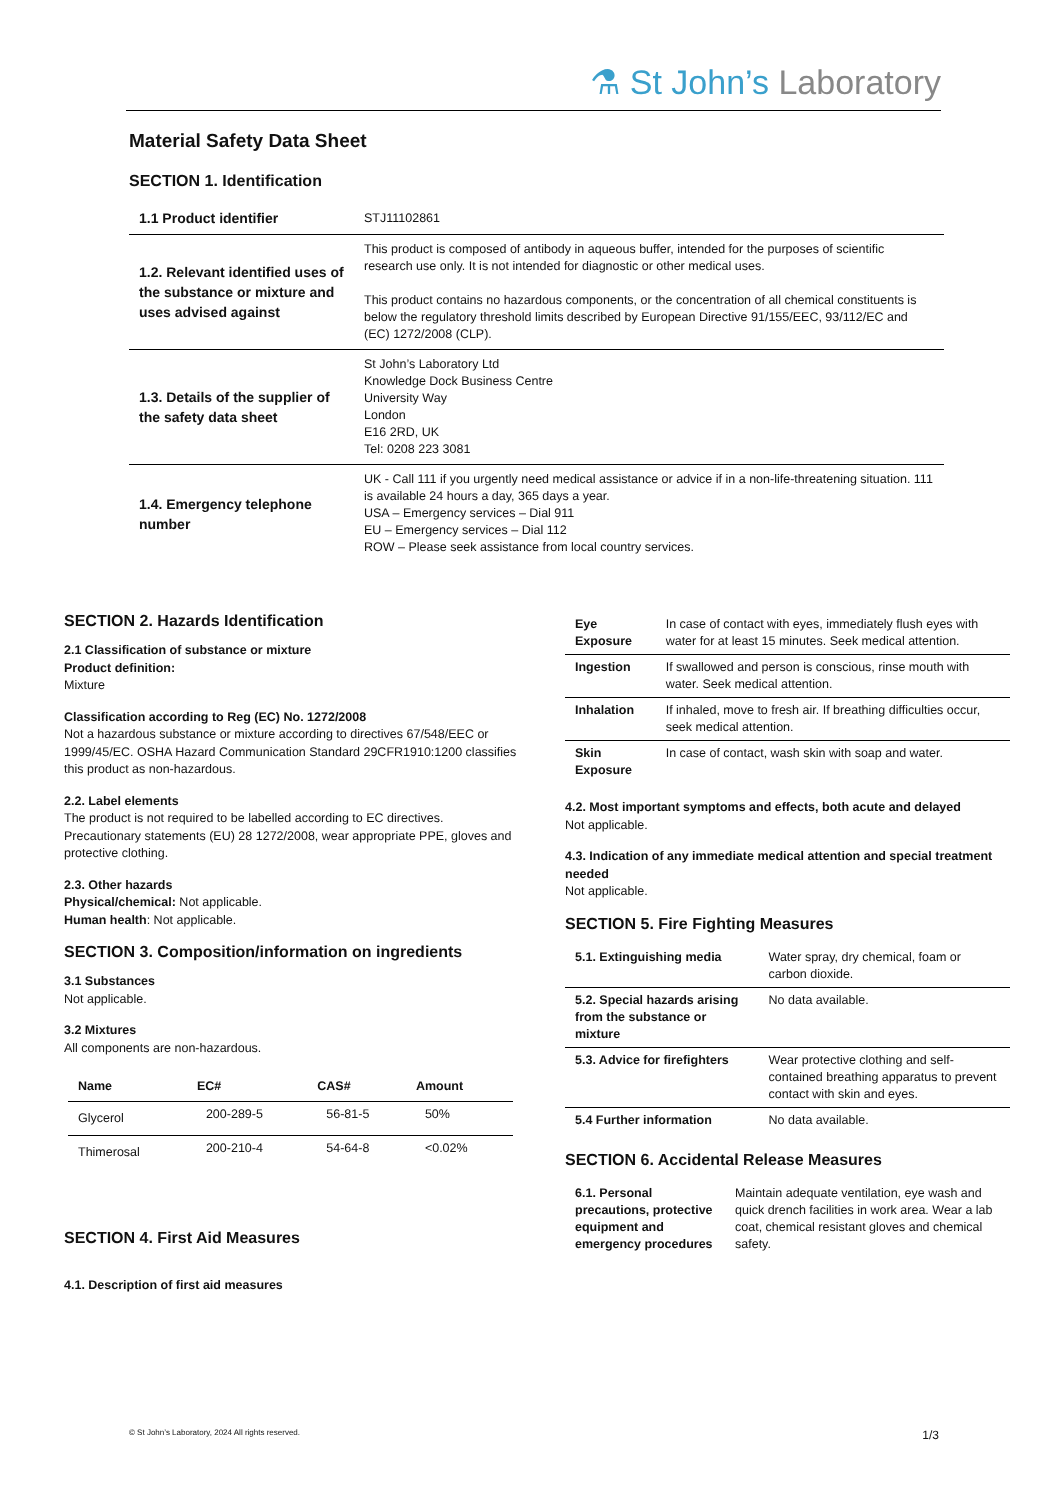⚗ St John’s Laboratory
Material Safety Data Sheet
SECTION 1. Identification
| 1.1 Product identifier | STJ11102861 |
| 1.2. Relevant identified uses of the substance or mixture and uses advised against | This product is composed of antibody in aqueous buffer, intended for the purposes of scientific research use only. It is not intended for diagnostic or other medical uses. This product contains no hazardous components, or the concentration of all chemical constituents is below the regulatory threshold limits described by European Directive 91/155/EEC, 93/112/EC and (EC) 1272/2008 (CLP). |
| 1.3. Details of the supplier of the safety data sheet | St John’s Laboratory Ltd Knowledge Dock Business Centre University Way London E16 2RD, UK Tel: 0208 223 3081 |
| 1.4. Emergency telephone number | UK - Call 111 if you urgently need medical assistance or advice if in a non-life-threatening situation. 111 is available 24 hours a day, 365 days a year. USA – Emergency services – Dial 911 EU – Emergency services – Dial 112 ROW – Please seek assistance from local country services. |
SECTION 2. Hazards Identification
2.1 Classification of substance or mixture
Product definition:
Mixture
Classification according to Reg (EC) No. 1272/2008
Not a hazardous substance or mixture according to directives 67/548/EEC or 1999/45/EC. OSHA Hazard Communication Standard 29CFR1910:1200 classifies this product as non-hazardous.
2.2. Label elements
The product is not required to be labelled according to EC directives. Precautionary statements (EU) 28 1272/2008, wear appropriate PPE, gloves and protective clothing.
2.3. Other hazards
Physical/chemical: Not applicable.
Human health: Not applicable.
SECTION 3. Composition/information on ingredients
3.1 Substances
Not applicable.
3.2 Mixtures
All components are non-hazardous.
| Name | EC# | CAS# | Amount |
| --- | --- | --- | --- |
| Glycerol | 200-289-5 | 56-81-5 | 50% |
| Thimerosal | 200-210-4 | 54-64-8 | <0.02% |
SECTION 4. First Aid Measures
4.1. Description of first aid measures
| Eye Exposure | In case of contact with eyes, immediately flush eyes with water for at least 15 minutes. Seek medical attention. |
| Ingestion | If swallowed and person is conscious, rinse mouth with water. Seek medical attention. |
| Inhalation | If inhaled, move to fresh air. If breathing difficulties occur, seek medical attention. |
| Skin Exposure | In case of contact, wash skin with soap and water. |
4.2. Most important symptoms and effects, both acute and delayed
Not applicable.
4.3. Indication of any immediate medical attention and special treatment needed
Not applicable.
SECTION 5. Fire Fighting Measures
| 5.1. Extinguishing media | Water spray, dry chemical, foam or carbon dioxide. |
| 5.2. Special hazards arising from the substance or mixture | No data available. |
| 5.3. Advice for firefighters | Wear protective clothing and self-contained breathing apparatus to prevent contact with skin and eyes. |
| 5.4 Further information | No data available. |
SECTION 6. Accidental Release Measures
| 6.1. Personal precautions, protective equipment and emergency procedures | Maintain adequate ventilation, eye wash and quick drench facilities in work area. Wear a lab coat, chemical resistant gloves and chemical safety. |
© St John’s Laboratory, 2024 All rights reserved. 1/3